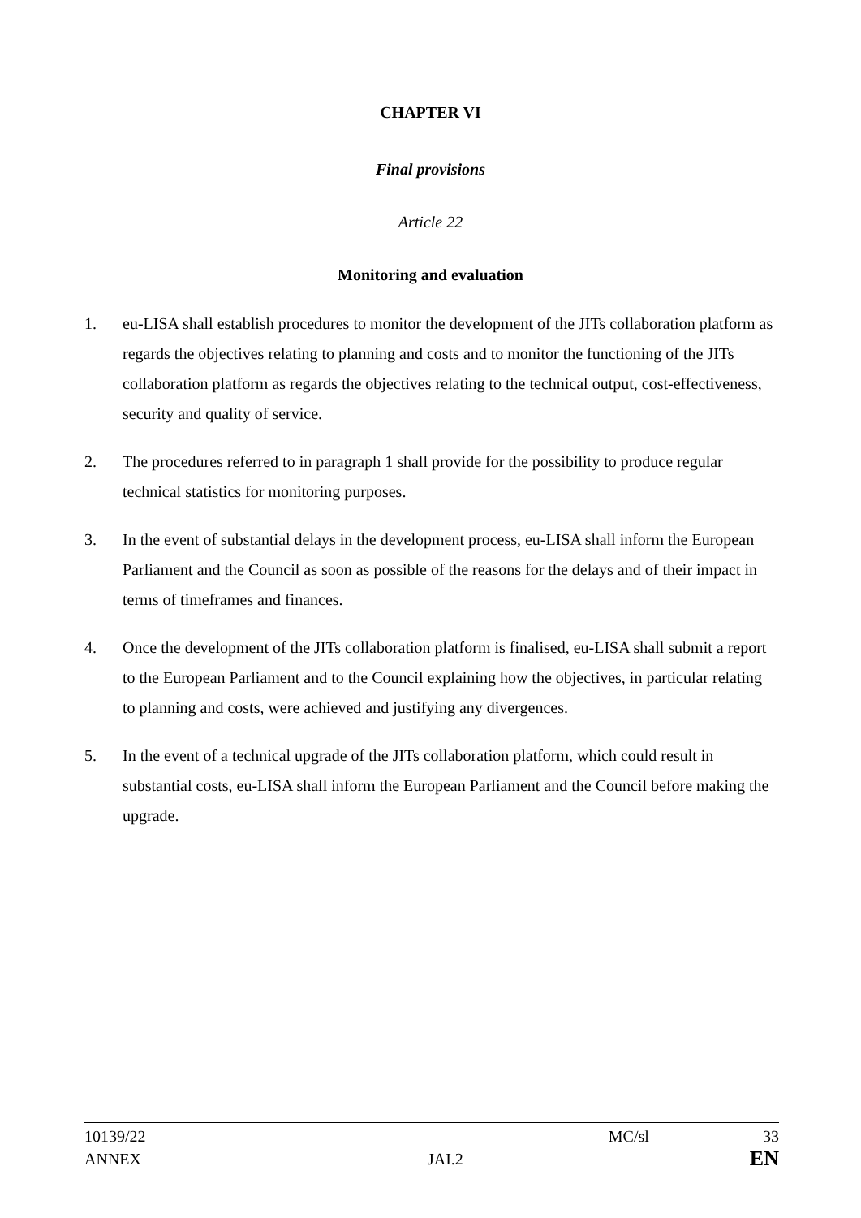CHAPTER VI
Final provisions
Article 22
Monitoring and evaluation
1. eu-LISA shall establish procedures to monitor the development of the JITs collaboration platform as regards the objectives relating to planning and costs and to monitor the functioning of the JITs collaboration platform as regards the objectives relating to the technical output, cost-effectiveness, security and quality of service.
2. The procedures referred to in paragraph 1 shall provide for the possibility to produce regular technical statistics for monitoring purposes.
3. In the event of substantial delays in the development process, eu-LISA shall inform the European Parliament and the Council as soon as possible of the reasons for the delays and of their impact in terms of timeframes and finances.
4. Once the development of the JITs collaboration platform is finalised, eu-LISA shall submit a report to the European Parliament and to the Council explaining how the objectives, in particular relating to planning and costs, were achieved and justifying any divergences.
5. In the event of a technical upgrade of the JITs collaboration platform, which could result in substantial costs, eu-LISA shall inform the European Parliament and the Council before making the upgrade.
10139/22 MC/sl 33
ANNEX JAI.2 EN